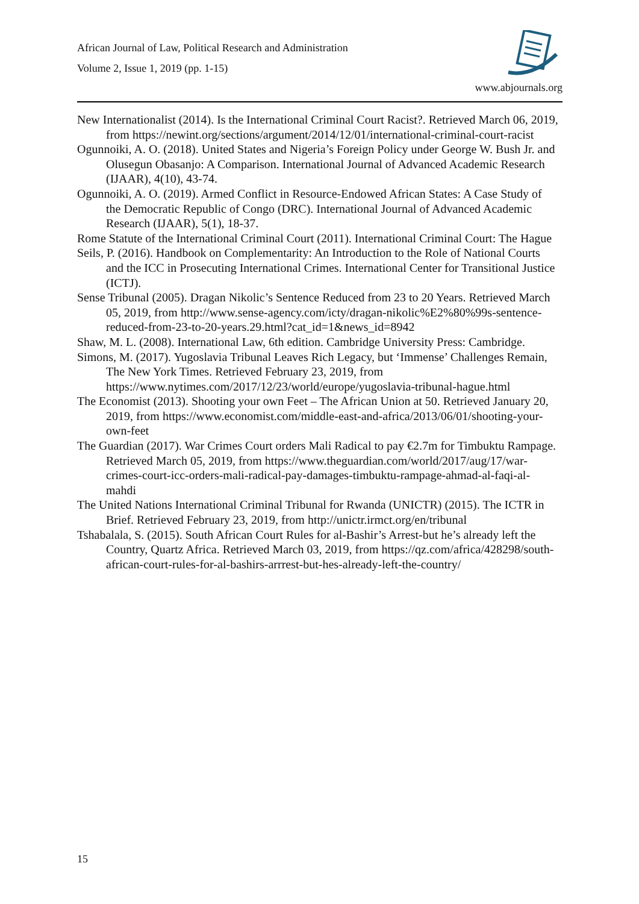African Journal of Law, Political Research and Administration
Volume 2, Issue 1, 2019 (pp. 1-15)
www.abjournals.org
New Internationalist (2014). Is the International Criminal Court Racist?. Retrieved March 06, 2019, from https://newint.org/sections/argument/2014/12/01/international-criminal-court-racist
Ogunnoiki, A. O. (2018). United States and Nigeria’s Foreign Policy under George W. Bush Jr. and Olusegun Obasanjo: A Comparison. International Journal of Advanced Academic Research (IJAAR), 4(10), 43-74.
Ogunnoiki, A. O. (2019). Armed Conflict in Resource-Endowed African States: A Case Study of the Democratic Republic of Congo (DRC). International Journal of Advanced Academic Research (IJAAR), 5(1), 18-37.
Rome Statute of the International Criminal Court (2011). International Criminal Court: The Hague
Seils, P. (2016). Handbook on Complementarity: An Introduction to the Role of National Courts and the ICC in Prosecuting International Crimes. International Center for Transitional Justice (ICTJ).
Sense Tribunal (2005). Dragan Nikolic’s Sentence Reduced from 23 to 20 Years. Retrieved March 05, 2019, from http://www.sense-agency.com/icty/dragan-nikolic%E2%80%99s-sentence-reduced-from-23-to-20-years.29.html?cat_id=1&news_id=8942
Shaw, M. L. (2008). International Law, 6th edition. Cambridge University Press: Cambridge.
Simons, M. (2017). Yugoslavia Tribunal Leaves Rich Legacy, but ‘Immense’ Challenges Remain, The New York Times. Retrieved February 23, 2019, from https://www.nytimes.com/2017/12/23/world/europe/yugoslavia-tribunal-hague.html
The Economist (2013). Shooting your own Feet – The African Union at 50. Retrieved January 20, 2019, from https://www.economist.com/middle-east-and-africa/2013/06/01/shooting-your-own-feet
The Guardian (2017). War Crimes Court orders Mali Radical to pay €2.7m for Timbuktu Rampage. Retrieved March 05, 2019, from https://www.theguardian.com/world/2017/aug/17/war-crimes-court-icc-orders-mali-radical-pay-damages-timbuktu-rampage-ahmad-al-faqi-al-mahdi
The United Nations International Criminal Tribunal for Rwanda (UNICTR) (2015). The ICTR in Brief. Retrieved February 23, 2019, from http://unictr.irmct.org/en/tribunal
Tshabalala, S. (2015). South African Court Rules for al-Bashir’s Arrest-but he’s already left the Country, Quartz Africa. Retrieved March 03, 2019, from https://qz.com/africa/428298/south-african-court-rules-for-al-bashirs-arrrest-but-hes-already-left-the-country/
15